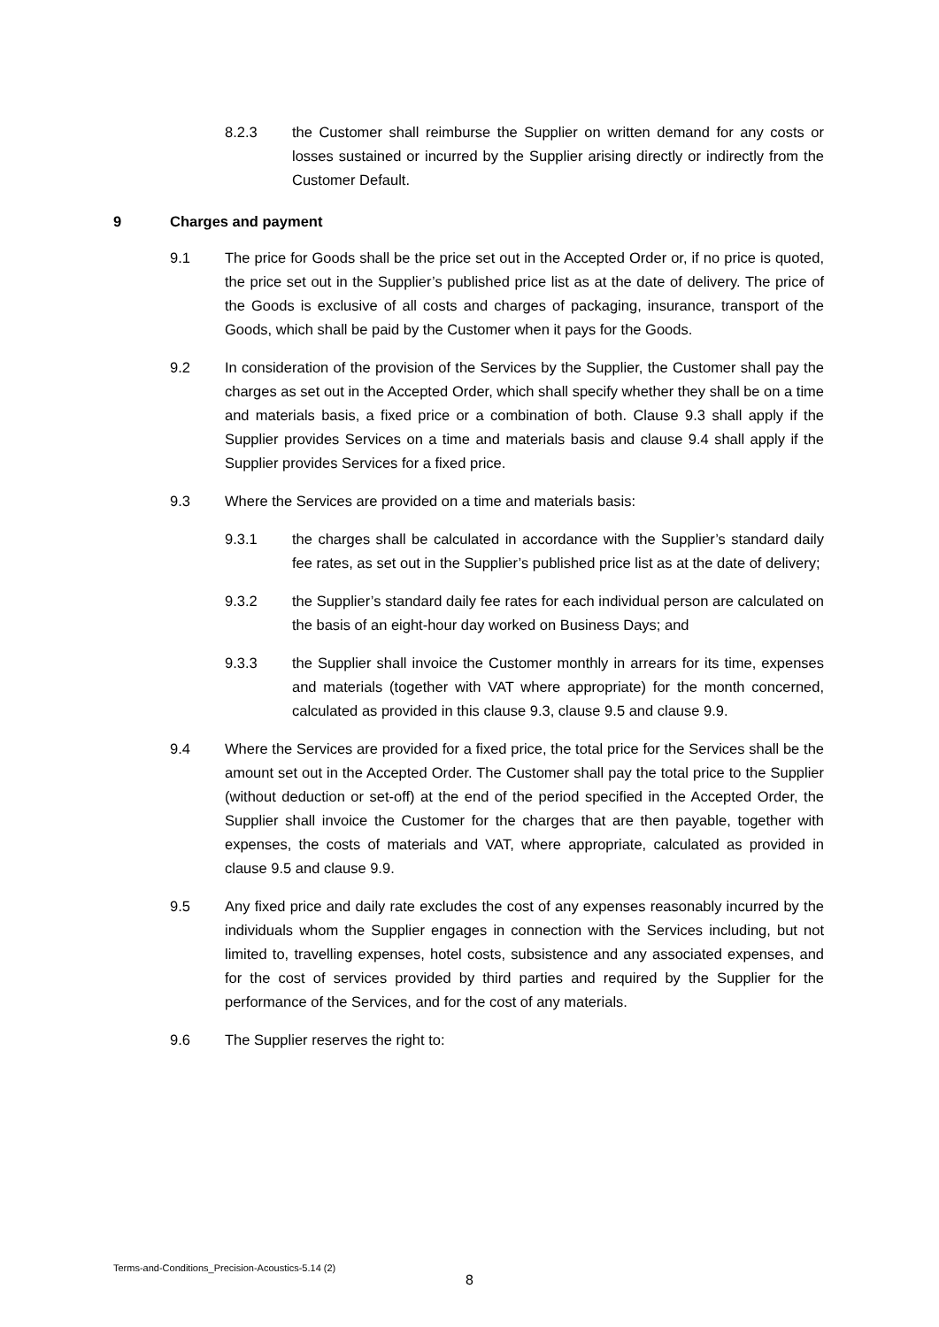8.2.3 the Customer shall reimburse the Supplier on written demand for any costs or losses sustained or incurred by the Supplier arising directly or indirectly from the Customer Default.
9 Charges and payment
9.1 The price for Goods shall be the price set out in the Accepted Order or, if no price is quoted, the price set out in the Supplier’s published price list as at the date of delivery. The price of the Goods is exclusive of all costs and charges of packaging, insurance, transport of the Goods, which shall be paid by the Customer when it pays for the Goods.
9.2 In consideration of the provision of the Services by the Supplier, the Customer shall pay the charges as set out in the Accepted Order, which shall specify whether they shall be on a time and materials basis, a fixed price or a combination of both. Clause 9.3 shall apply if the Supplier provides Services on a time and materials basis and clause 9.4 shall apply if the Supplier provides Services for a fixed price.
9.3 Where the Services are provided on a time and materials basis:
9.3.1 the charges shall be calculated in accordance with the Supplier’s standard daily fee rates, as set out in the Supplier’s published price list as at the date of delivery;
9.3.2 the Supplier’s standard daily fee rates for each individual person are calculated on the basis of an eight-hour day worked on Business Days; and
9.3.3 the Supplier shall invoice the Customer monthly in arrears for its time, expenses and materials (together with VAT where appropriate) for the month concerned, calculated as provided in this clause 9.3, clause 9.5 and clause 9.9.
9.4 Where the Services are provided for a fixed price, the total price for the Services shall be the amount set out in the Accepted Order. The Customer shall pay the total price to the Supplier (without deduction or set-off) at the end of the period specified in the Accepted Order, the Supplier shall invoice the Customer for the charges that are then payable, together with expenses, the costs of materials and VAT, where appropriate, calculated as provided in clause 9.5 and clause 9.9.
9.5 Any fixed price and daily rate excludes the cost of any expenses reasonably incurred by the individuals whom the Supplier engages in connection with the Services including, but not limited to, travelling expenses, hotel costs, subsistence and any associated expenses, and for the cost of services provided by third parties and required by the Supplier for the performance of the Services, and for the cost of any materials.
9.6 The Supplier reserves the right to:
Terms-and-Conditions_Precision-Acoustics-5.14 (2)
8